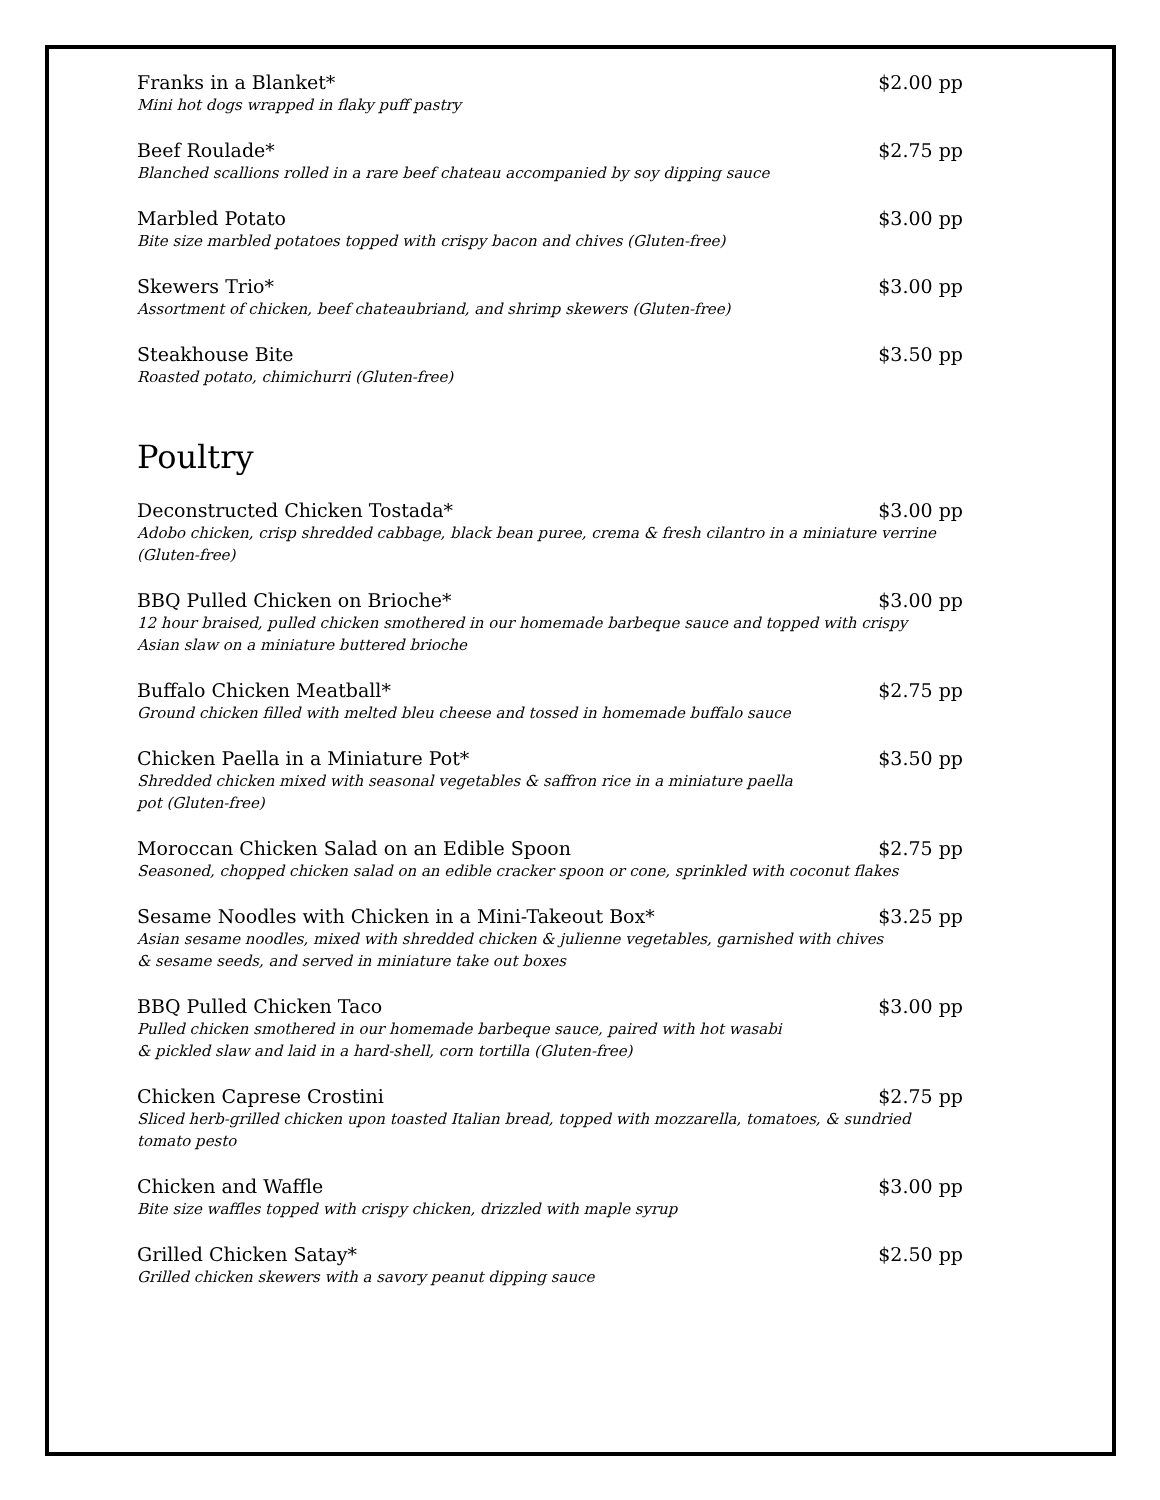Franks in a Blanket* $2.00 pp
Mini hot dogs wrapped in flaky puff pastry
Beef Roulade* $2.75 pp
Blanched scallions rolled in a rare beef chateau accompanied by soy dipping sauce
Marbled Potato $3.00 pp
Bite size marbled potatoes topped with crispy bacon and chives (Gluten-free)
Skewers Trio* $3.00 pp
Assortment of chicken, beef chateaubriand, and shrimp skewers (Gluten-free)
Steakhouse Bite $3.50 pp
Roasted potato, chimichurri (Gluten-free)
Poultry
Deconstructed Chicken Tostada* $3.00 pp
Adobo chicken, crisp shredded cabbage, black bean puree, crema & fresh cilantro in a miniature verrine (Gluten-free)
BBQ Pulled Chicken on Brioche* $3.00 pp
12 hour braised, pulled chicken smothered in our homemade barbeque sauce and topped with crispy Asian slaw on a miniature buttered brioche
Buffalo Chicken Meatball* $2.75 pp
Ground chicken filled with melted bleu cheese and tossed in homemade buffalo sauce
Chicken Paella in a Miniature Pot* $3.50 pp
Shredded chicken mixed with seasonal vegetables & saffron rice in a miniature paella pot (Gluten-free)
Moroccan Chicken Salad on an Edible Spoon $2.75 pp
Seasoned, chopped chicken salad on an edible cracker spoon or cone, sprinkled with coconut flakes
Sesame Noodles with Chicken in a Mini-Takeout Box* $3.25 pp
Asian sesame noodles, mixed with shredded chicken & julienne vegetables, garnished with chives & sesame seeds, and served in miniature take out boxes
BBQ Pulled Chicken Taco $3.00 pp
Pulled chicken smothered in our homemade barbeque sauce, paired with hot wasabi & pickled slaw and laid in a hard-shell, corn tortilla (Gluten-free)
Chicken Caprese Crostini $2.75 pp
Sliced herb-grilled chicken upon toasted Italian bread, topped with mozzarella, tomatoes, & sundried tomato pesto
Chicken and Waffle $3.00 pp
Bite size waffles topped with crispy chicken, drizzled with maple syrup
Grilled Chicken Satay* $2.50 pp
Grilled chicken skewers with a savory peanut dipping sauce